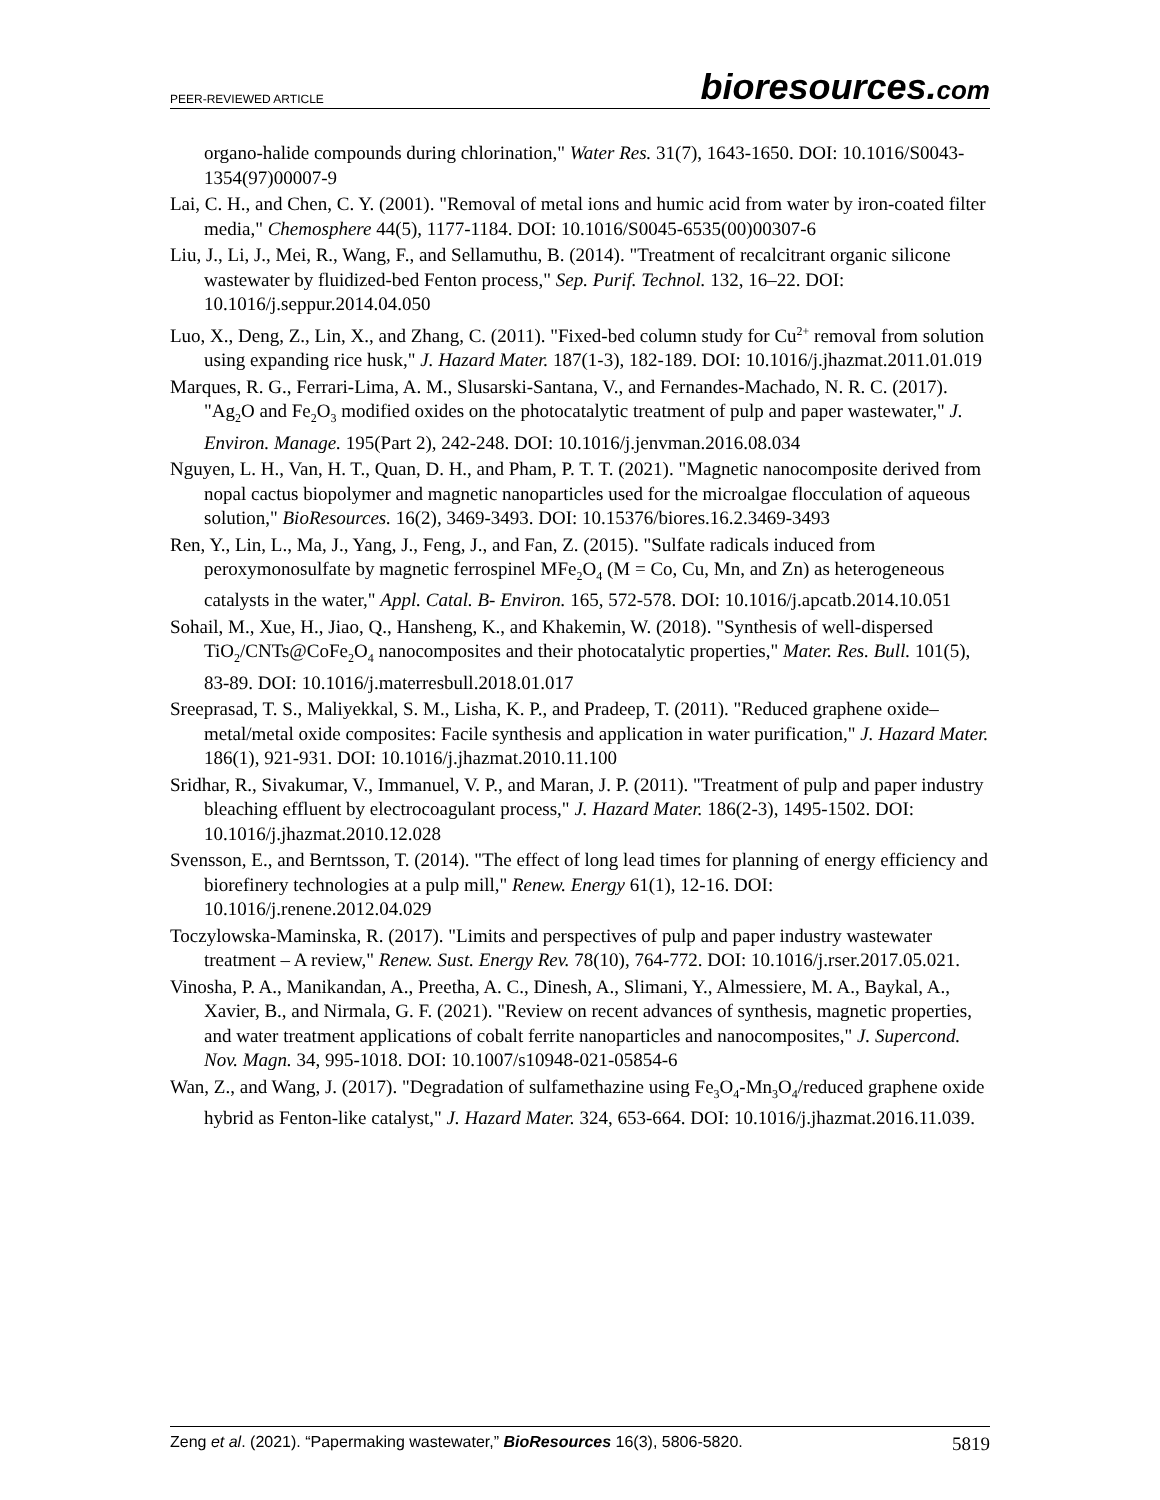PEER-REVIEWED ARTICLE bioresources.com
organo-halide compounds during chlorination," Water Res. 31(7), 1643-1650. DOI: 10.1016/S0043-1354(97)00007-9
Lai, C. H., and Chen, C. Y. (2001). "Removal of metal ions and humic acid from water by iron-coated filter media," Chemosphere 44(5), 1177-1184. DOI: 10.1016/S0045-6535(00)00307-6
Liu, J., Li, J., Mei, R., Wang, F., and Sellamuthu, B. (2014). "Treatment of recalcitrant organic silicone wastewater by fluidized-bed Fenton process," Sep. Purif. Technol. 132, 16–22. DOI: 10.1016/j.seppur.2014.04.050
Luo, X., Deng, Z., Lin, X., and Zhang, C. (2011). "Fixed-bed column study for Cu<sup>2+</sup> removal from solution using expanding rice husk," J. Hazard Mater. 187(1-3), 182-189. DOI: 10.1016/j.jhazmat.2011.01.019
Marques, R. G., Ferrari-Lima, A. M., Slusarski-Santana, V., and Fernandes-Machado, N. R. C. (2017). "Ag<sub>2</sub>O and Fe<sub>2</sub>O<sub>3</sub> modified oxides on the photocatalytic treatment of pulp and paper wastewater," J. Environ. Manage. 195(Part 2), 242-248. DOI: 10.1016/j.jenvman.2016.08.034
Nguyen, L. H., Van, H. T., Quan, D. H., and Pham, P. T. T. (2021). "Magnetic nanocomposite derived from nopal cactus biopolymer and magnetic nanoparticles used for the microalgae flocculation of aqueous solution," BioResources. 16(2), 3469-3493. DOI: 10.15376/biores.16.2.3469-3493
Ren, Y., Lin, L., Ma, J., Yang, J., Feng, J., and Fan, Z. (2015). "Sulfate radicals induced from peroxymonosulfate by magnetic ferrospinel MFe<sub>2</sub>O<sub>4</sub> (M = Co, Cu, Mn, and Zn) as heterogeneous catalysts in the water," Appl. Catal. B- Environ. 165, 572-578. DOI: 10.1016/j.apcatb.2014.10.051
Sohail, M., Xue, H., Jiao, Q., Hansheng, K., and Khakemin, W. (2018). "Synthesis of well-dispersed TiO<sub>2</sub>/CNTs@CoFe<sub>2</sub>O<sub>4</sub> nanocomposites and their photocatalytic properties," Mater. Res. Bull. 101(5), 83-89. DOI: 10.1016/j.materresbull.2018.01.017
Sreeprasad, T. S., Maliyekkal, S. M., Lisha, K. P., and Pradeep, T. (2011). "Reduced graphene oxide–metal/metal oxide composites: Facile synthesis and application in water purification," J. Hazard Mater. 186(1), 921-931. DOI: 10.1016/j.jhazmat.2010.11.100
Sridhar, R., Sivakumar, V., Immanuel, V. P., and Maran, J. P. (2011). "Treatment of pulp and paper industry bleaching effluent by electrocoagulant process," J. Hazard Mater. 186(2-3), 1495-1502. DOI: 10.1016/j.jhazmat.2010.12.028
Svensson, E., and Berntsson, T. (2014). "The effect of long lead times for planning of energy efficiency and biorefinery technologies at a pulp mill," Renew. Energy 61(1), 12-16. DOI: 10.1016/j.renene.2012.04.029
Toczylowska-Maminska, R. (2017). "Limits and perspectives of pulp and paper industry wastewater treatment – A review," Renew. Sust. Energy Rev. 78(10), 764-772. DOI: 10.1016/j.rser.2017.05.021.
Vinosha, P. A., Manikandan, A., Preetha, A. C., Dinesh, A., Slimani, Y., Almessiere, M. A., Baykal, A., Xavier, B., and Nirmala, G. F. (2021). "Review on recent advances of synthesis, magnetic properties, and water treatment applications of cobalt ferrite nanoparticles and nanocomposites," J. Supercond. Nov. Magn. 34, 995-1018. DOI: 10.1007/s10948-021-05854-6
Wan, Z., and Wang, J. (2017). "Degradation of sulfamethazine using Fe<sub>3</sub>O<sub>4</sub>-Mn<sub>3</sub>O<sub>4</sub>/reduced graphene oxide hybrid as Fenton-like catalyst," J. Hazard Mater. 324, 653-664. DOI: 10.1016/j.jhazmat.2016.11.039.
Zeng et al. (2021). “Papermaking wastewater,” BioResources 16(3), 5806-5820. 5819